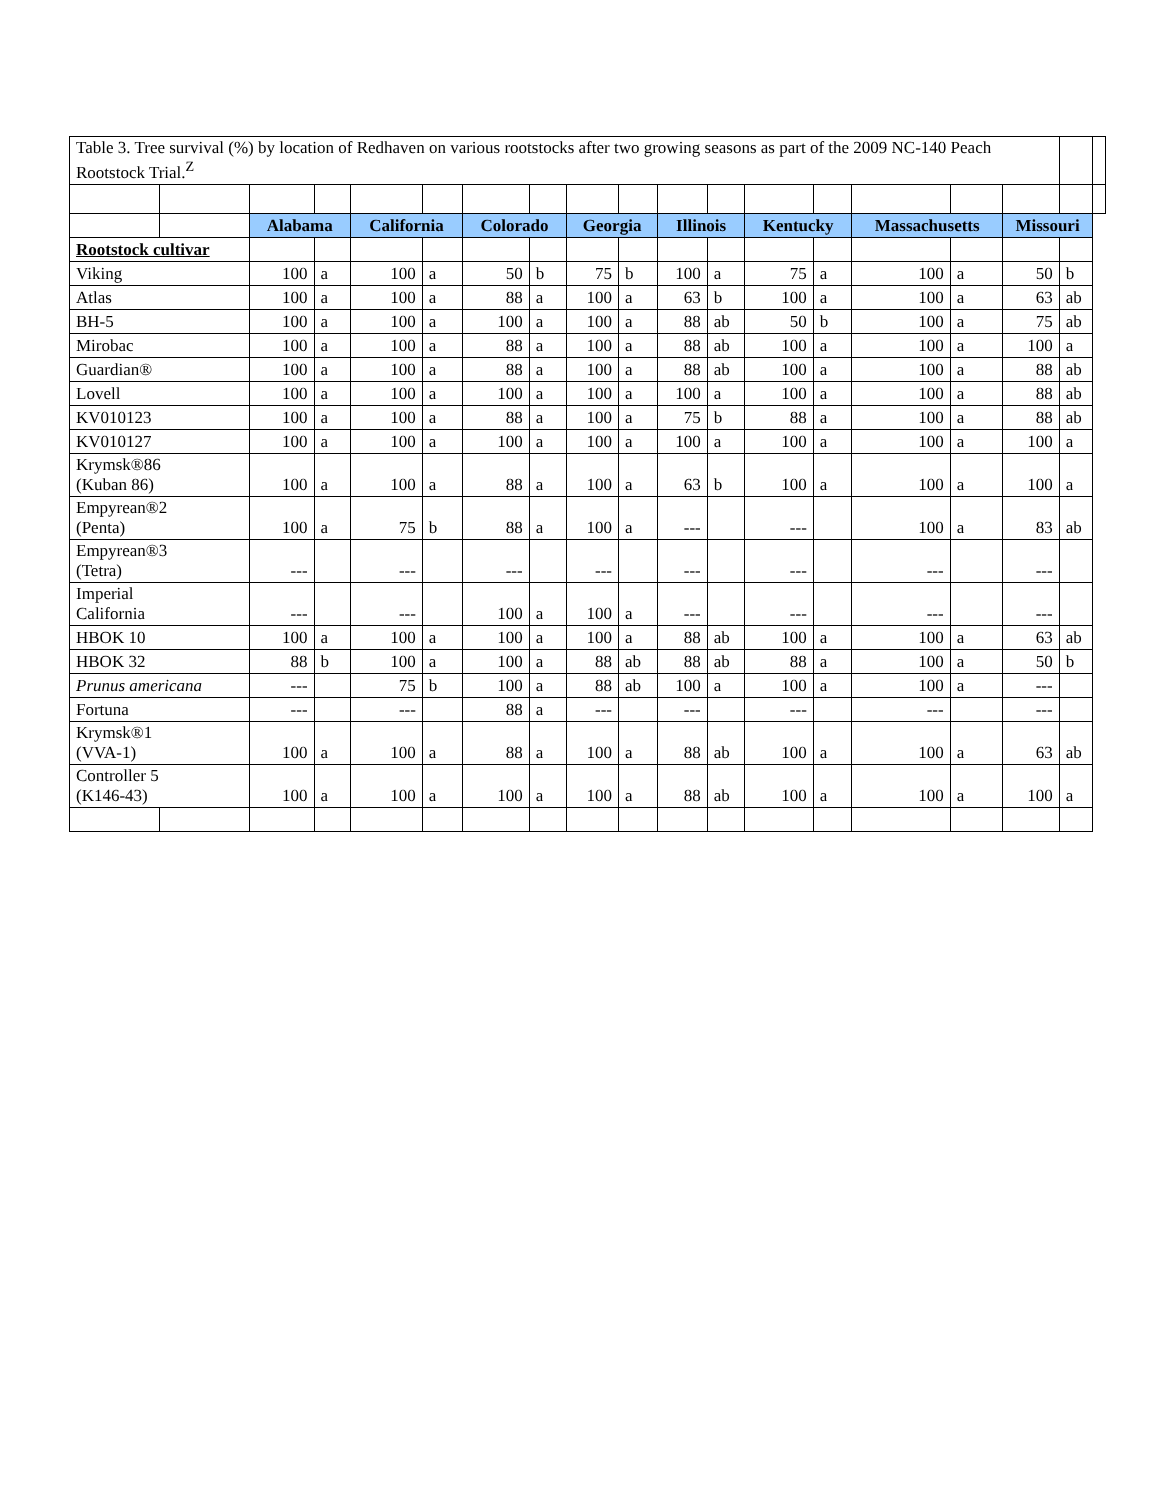| Table 3. Tree survival (%) by location of Redhaven on various rootstocks after two growing seasons as part of the 2009 NC-140 Peach Rootstock Trial.<sup>Z</sup> | | | | | | | | | | | | | | | | | | |
| | | Alabama | | California | | Colorado | | Georgia | | Illinois | | Kentucky | | Massachusetts | | Missouri | | |
| Rootstock cultivar | | | | | | | | | | | | | | | | | | |
| Viking | | 100 | a | 100 | a | 50 | b | 75 | b | 100 | a | 75 | a | 100 | a | 50 | b | |
| Atlas | | 100 | a | 100 | a | 88 | a | 100 | a | 63 | b | 100 | a | 100 | a | 63 | ab | |
| BH-5 | | 100 | a | 100 | a | 100 | a | 100 | a | 88 | ab | 50 | b | 100 | a | 75 | ab | |
| Mirobac | | 100 | a | 100 | a | 88 | a | 100 | a | 88 | ab | 100 | a | 100 | a | 100 | a | |
| Guardian® | | 100 | a | 100 | a | 88 | a | 100 | a | 88 | ab | 100 | a | 100 | a | 88 | ab | |
| Lovell | | 100 | a | 100 | a | 100 | a | 100 | a | 100 | a | 100 | a | 100 | a | 88 | ab | |
| KV010123 | | 100 | a | 100 | a | 88 | a | 100 | a | 75 | b | 88 | a | 100 | a | 88 | ab | |
| KV010127 | | 100 | a | 100 | a | 100 | a | 100 | a | 100 | a | 100 | a | 100 | a | 100 | a | |
| Krymsk®86 (Kuban 86) | | 100 | a | 100 | a | 88 | a | 100 | a | 63 | b | 100 | a | 100 | a | 100 | a | |
| Empyrean®2 (Penta) | | 100 | a | 75 | b | 88 | a | 100 | a | --- | | --- | | 100 | a | 83 | ab | |
| Empyrean®3 (Tetra) | | --- | | --- | | --- | | --- | | --- | | --- | | --- | | --- | | |
| Imperial California | | --- | | --- | | 100 | a | 100 | a | --- | | --- | | --- | | --- | | |
| HBOK 10 | | 100 | a | 100 | a | 100 | a | 100 | a | 88 | ab | 100 | a | 100 | a | 63 | ab | |
| HBOK 32 | | 88 | b | 100 | a | 100 | a | 88 | ab | 88 | ab | 88 | a | 100 | a | 50 | b | |
| Prunus americana | | --- | | 75 | b | 100 | a | 88 | ab | 100 | a | 100 | a | 100 | a | --- | | |
| Fortuna | | --- | | --- | | 88 | a | --- | | --- | | --- | | --- | | --- | | |
| Krymsk®1 (VVA-1) | | 100 | a | 100 | a | 88 | a | 100 | a | 88 | ab | 100 | a | 100 | a | 63 | ab | |
| Controller 5 (K146-43) | | 100 | a | 100 | a | 100 | a | 100 | a | 88 | ab | 100 | a | 100 | a | 100 | a | |